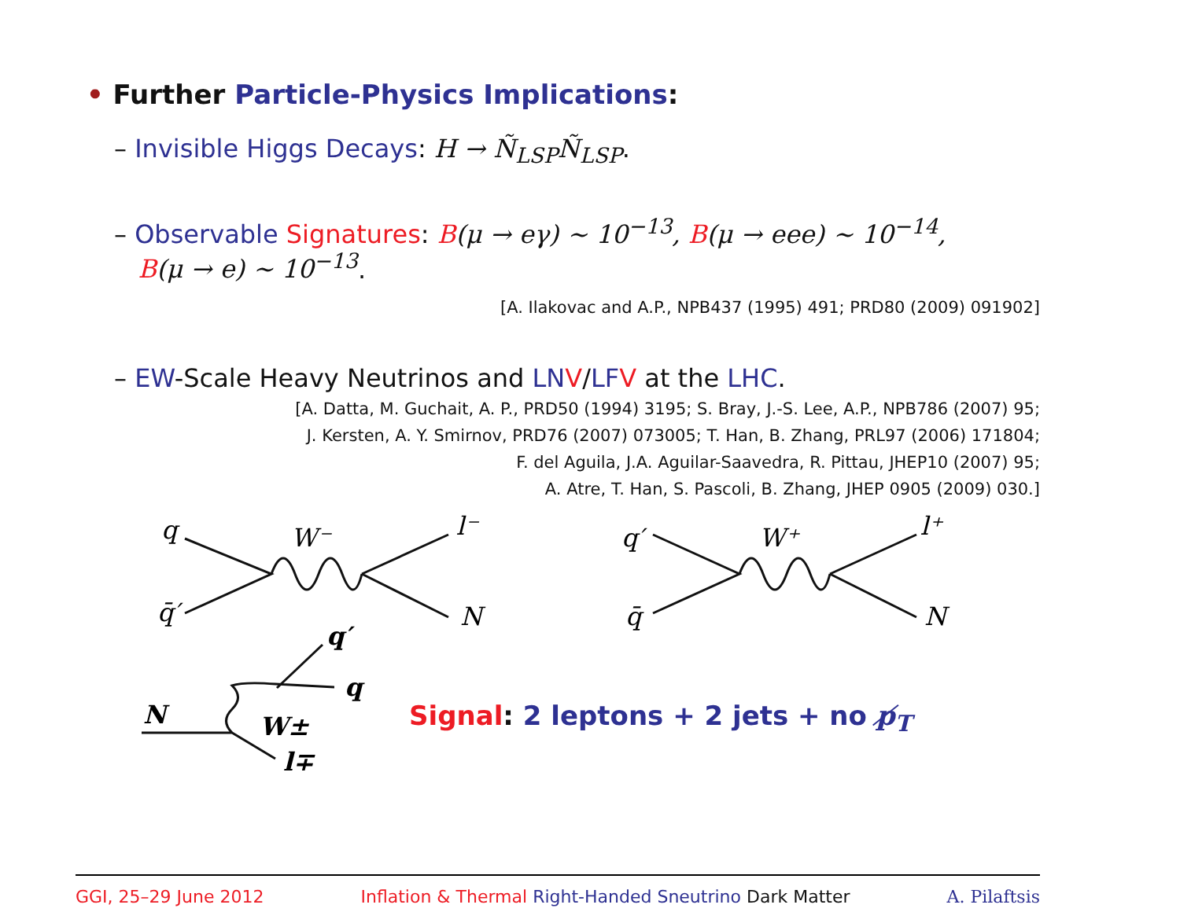• Further Particle-Physics Implications:
– Invisible Higgs Decays: H → Ñ<sub>LSP</sub>Ñ<sub>LSP</sub>.
– Observable Signatures: B(μ → eγ) ∼ 10<sup>−13</sup>, B(μ → eee) ∼ 10<sup>−14</sup>,
B(μ → e) ∼ 10<sup>−13</sup>.
[A. Ilakovac and A.P., NPB437 (1995) 491; PRD80 (2009) 091902]
– EW-Scale Heavy Neutrinos and LN V/LF V at the LHC.
[A. Datta, M. Guchait, A. P., PRD50 (1994) 3195; S. Bray, J.-S. Lee, A.P., NPB786 (2007) 95;
J. Kersten, A. Y. Smirnov, PRD76 (2007) 073005; T. Han, B. Zhang, PRL97 (2006) 171804;
F. del Aguila, J.A. Aguilar-Saavedra, R. Pittau, JHEP10 (2007) 95;
A. Atre, T. Han, S. Pascoli, B. Zhang, JHEP 0905 (2009) 030.]
q
q̄′
W⁻
l⁻
N
q′
q̄
W⁺
l⁺
N
N
W±
l∓
q′
q
Signal: 2 leptons + 2 jets + no p̸<sub>T</sub>
GGI, 25–29 June 2012 Inflation & Thermal Right-Handed Sneutrino Dark Matter A. Pilaftsis